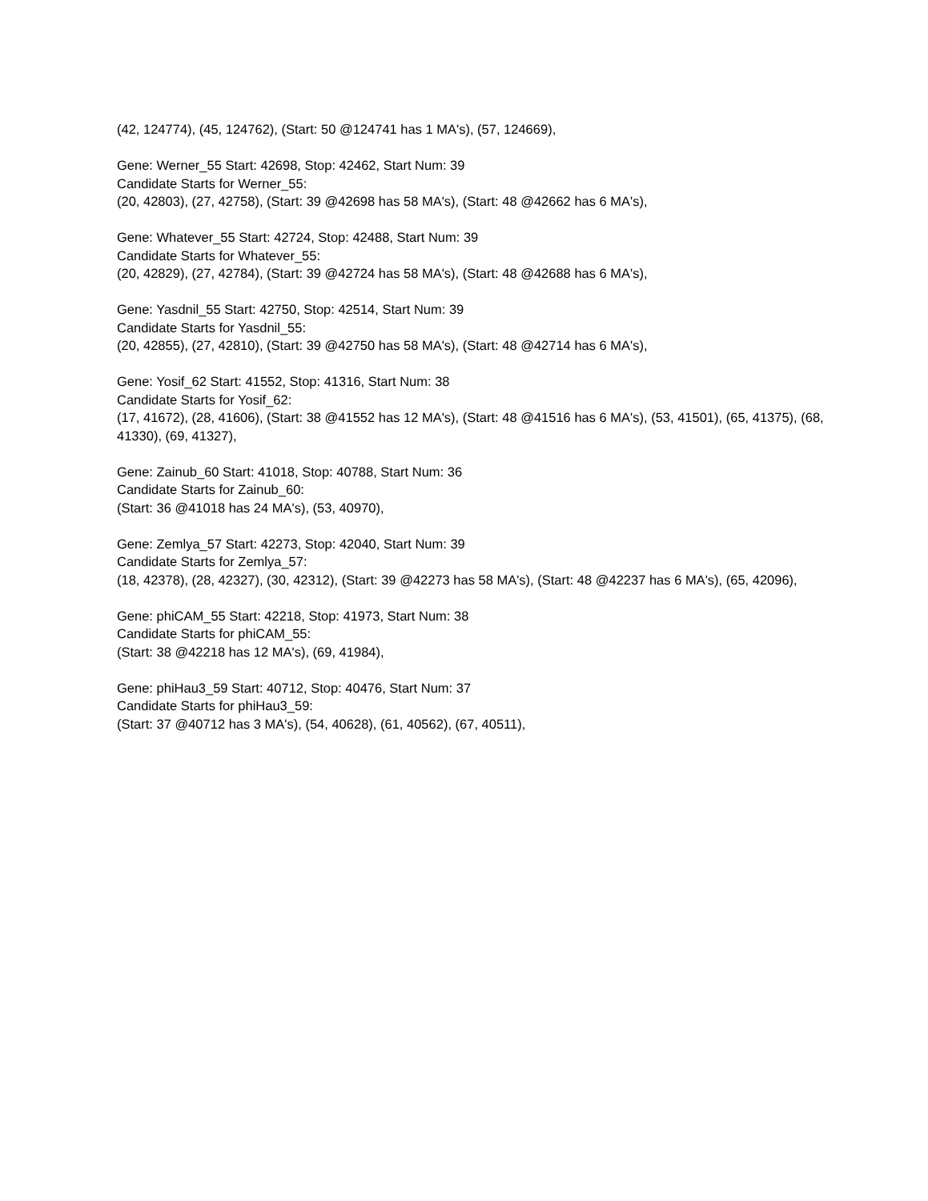(42, 124774), (45, 124762), (Start: 50 @124741 has 1 MA's), (57, 124669),
Gene: Werner_55 Start: 42698, Stop: 42462, Start Num: 39
Candidate Starts for Werner_55:
(20, 42803), (27, 42758), (Start: 39 @42698 has 58 MA's), (Start: 48 @42662 has 6 MA's),
Gene: Whatever_55 Start: 42724, Stop: 42488, Start Num: 39
Candidate Starts for Whatever_55:
(20, 42829), (27, 42784), (Start: 39 @42724 has 58 MA's), (Start: 48 @42688 has 6 MA's),
Gene: Yasdnil_55 Start: 42750, Stop: 42514, Start Num: 39
Candidate Starts for Yasdnil_55:
(20, 42855), (27, 42810), (Start: 39 @42750 has 58 MA's), (Start: 48 @42714 has 6 MA's),
Gene: Yosif_62 Start: 41552, Stop: 41316, Start Num: 38
Candidate Starts for Yosif_62:
(17, 41672), (28, 41606), (Start: 38 @41552 has 12 MA's), (Start: 48 @41516 has 6 MA's), (53, 41501), (65, 41375), (68, 41330), (69, 41327),
Gene: Zainub_60 Start: 41018, Stop: 40788, Start Num: 36
Candidate Starts for Zainub_60:
(Start: 36 @41018 has 24 MA's), (53, 40970),
Gene: Zemlya_57 Start: 42273, Stop: 42040, Start Num: 39
Candidate Starts for Zemlya_57:
(18, 42378), (28, 42327), (30, 42312), (Start: 39 @42273 has 58 MA's), (Start: 48 @42237 has 6 MA's), (65, 42096),
Gene: phiCAM_55 Start: 42218, Stop: 41973, Start Num: 38
Candidate Starts for phiCAM_55:
(Start: 38 @42218 has 12 MA's), (69, 41984),
Gene: phiHau3_59 Start: 40712, Stop: 40476, Start Num: 37
Candidate Starts for phiHau3_59:
(Start: 37 @40712 has 3 MA's), (54, 40628), (61, 40562), (67, 40511),